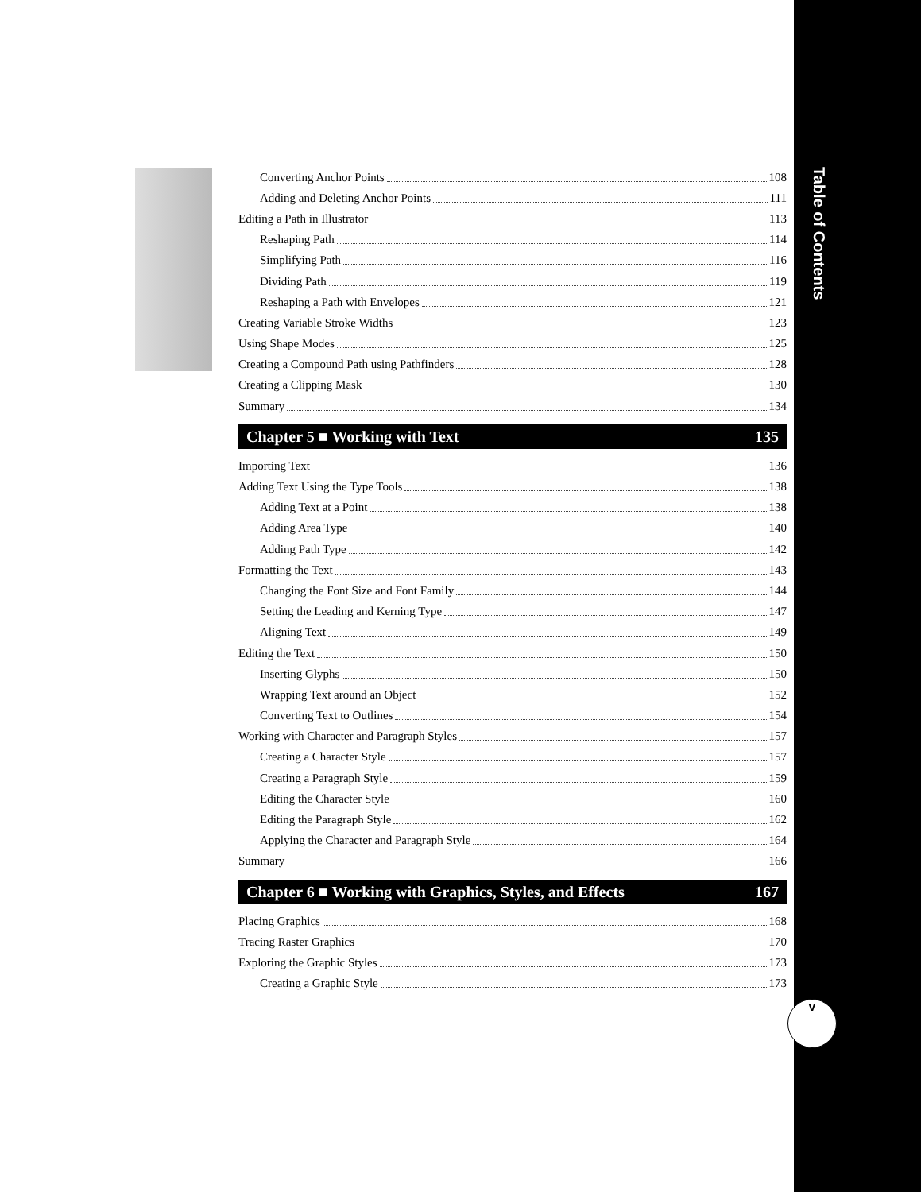Converting Anchor Points 108
Adding and Deleting Anchor Points 111
Editing a Path in Illustrator 113
Reshaping Path 114
Simplifying Path 116
Dividing Path 119
Reshaping a Path with Envelopes 121
Creating Variable Stroke Widths 123
Using Shape Modes 125
Creating a Compound Path using Pathfinders 128
Creating a Clipping Mask 130
Summary 134
Chapter 5 ■ Working with Text 135
Importing Text 136
Adding Text Using the Type Tools 138
Adding Text at a Point 138
Adding Area Type 140
Adding Path Type 142
Formatting the Text 143
Changing the Font Size and Font Family 144
Setting the Leading and Kerning Type 147
Aligning Text 149
Editing the Text 150
Inserting Glyphs 150
Wrapping Text around an Object 152
Converting Text to Outlines 154
Working with Character and Paragraph Styles 157
Creating a Character Style 157
Creating a Paragraph Style 159
Editing the Character Style 160
Editing the Paragraph Style 162
Applying the Character and Paragraph Style 164
Summary 166
Chapter 6 ■ Working with Graphics, Styles, and Effects 167
Placing Graphics 168
Tracing Raster Graphics 170
Exploring the Graphic Styles 173
Creating a Graphic Style 173
Table of Contents
v